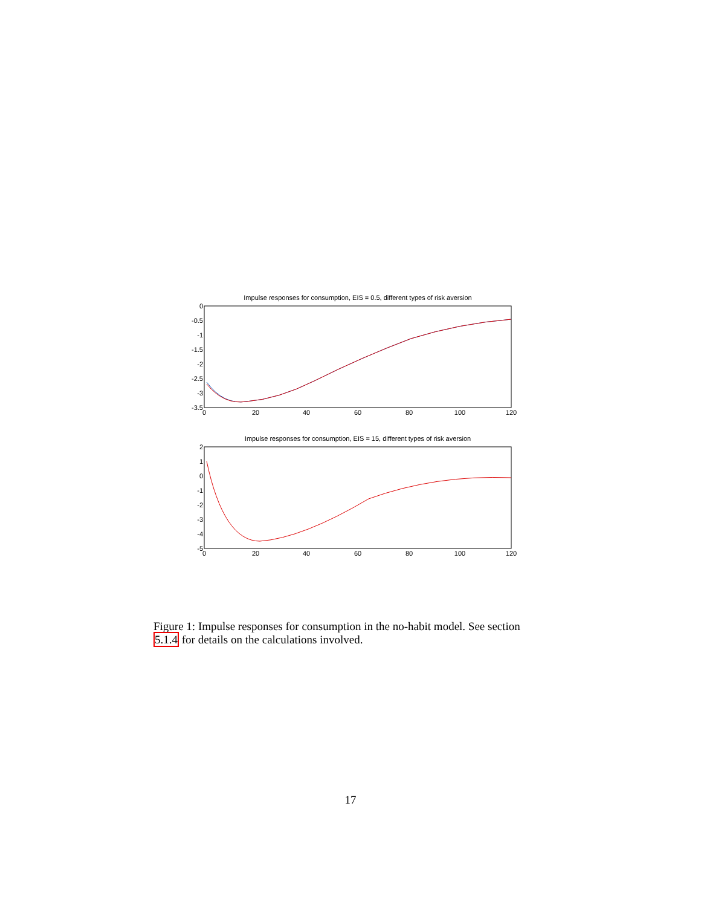Impulse responses for consumption, EIS = 0.5, different types of risk aversion
0
-0.5
-1
-1.5
-2
-2.5
-3
-3.5
0
20
40
60
80
100
120
Impulse responses for consumption, EIS = 15, different types of risk aversion
2
1
0
-1
-2
-3
-4
-5
0
20
40
60
80
100
120
Figure 1: Impulse responses for consumption in the no-habit model. See section 5.1.4 for details on the calculations involved.
17